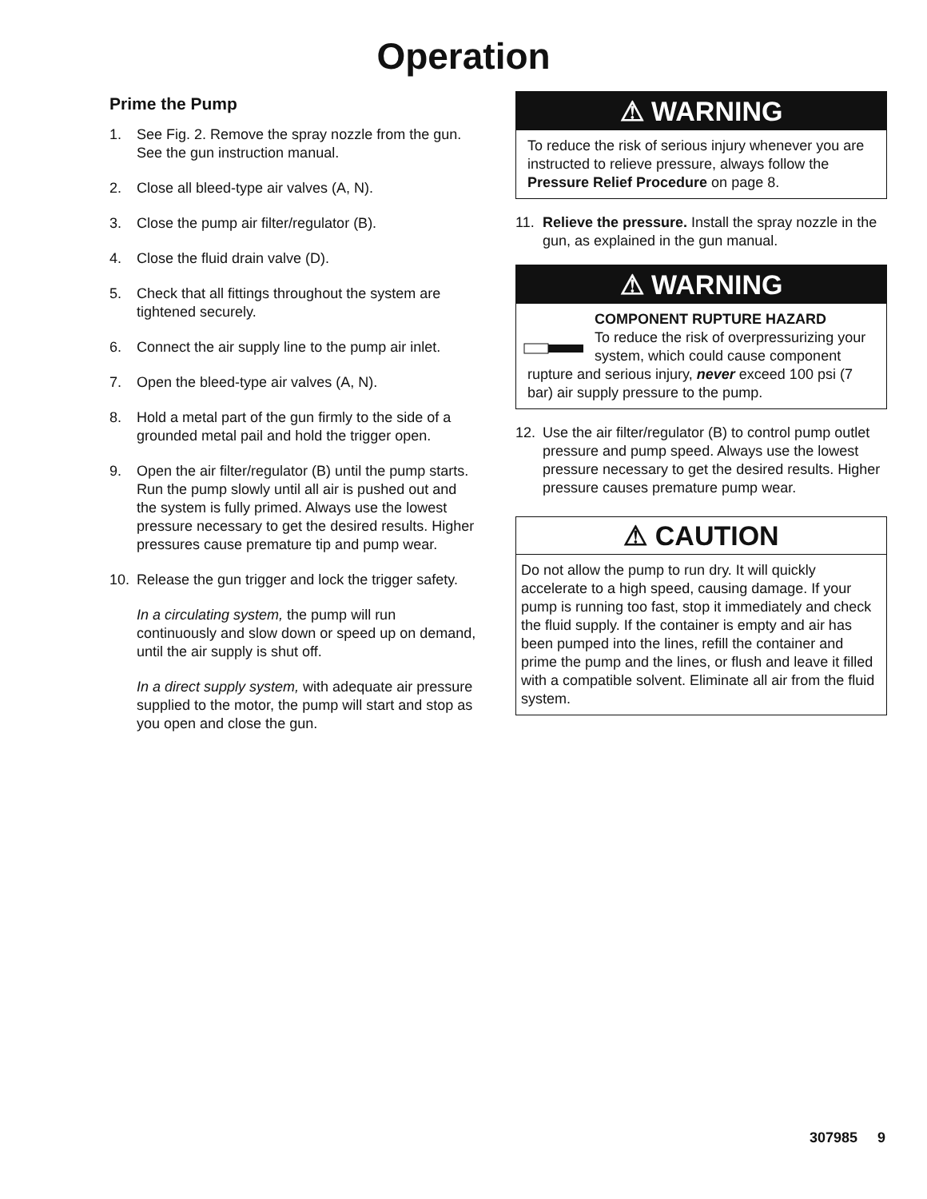Operation
Prime the Pump
1. See Fig. 2. Remove the spray nozzle from the gun. See the gun instruction manual.
2. Close all bleed-type air valves (A, N).
3. Close the pump air filter/regulator (B).
4. Close the fluid drain valve (D).
5. Check that all fittings throughout the system are tightened securely.
6. Connect the air supply line to the pump air inlet.
7. Open the bleed-type air valves (A, N).
8. Hold a metal part of the gun firmly to the side of a grounded metal pail and hold the trigger open.
9. Open the air filter/regulator (B) until the pump starts. Run the pump slowly until all air is pushed out and the system is fully primed. Always use the lowest pressure necessary to get the desired results. Higher pressures cause premature tip and pump wear.
10. Release the gun trigger and lock the trigger safety.
In a circulating system, the pump will run continuously and slow down or speed up on demand, until the air supply is shut off.
In a direct supply system, with adequate air pressure supplied to the motor, the pump will start and stop as you open and close the gun.
⚠ WARNING
To reduce the risk of serious injury whenever you are instructed to relieve pressure, always follow the Pressure Relief Procedure on page 8.
11. Relieve the pressure. Install the spray nozzle in the gun, as explained in the gun manual.
⚠ WARNING
COMPONENT RUPTURE HAZARD
To reduce the risk of overpressurizing your system, which could cause component rupture and serious injury, never exceed 100 psi (7 bar) air supply pressure to the pump.
12. Use the air filter/regulator (B) to control pump outlet pressure and pump speed. Always use the lowest pressure necessary to get the desired results. Higher pressure causes premature pump wear.
⚠ CAUTION
Do not allow the pump to run dry. It will quickly accelerate to a high speed, causing damage. If your pump is running too fast, stop it immediately and check the fluid supply. If the container is empty and air has been pumped into the lines, refill the container and prime the pump and the lines, or flush and leave it filled with a compatible solvent. Eliminate all air from the fluid system.
307985 9